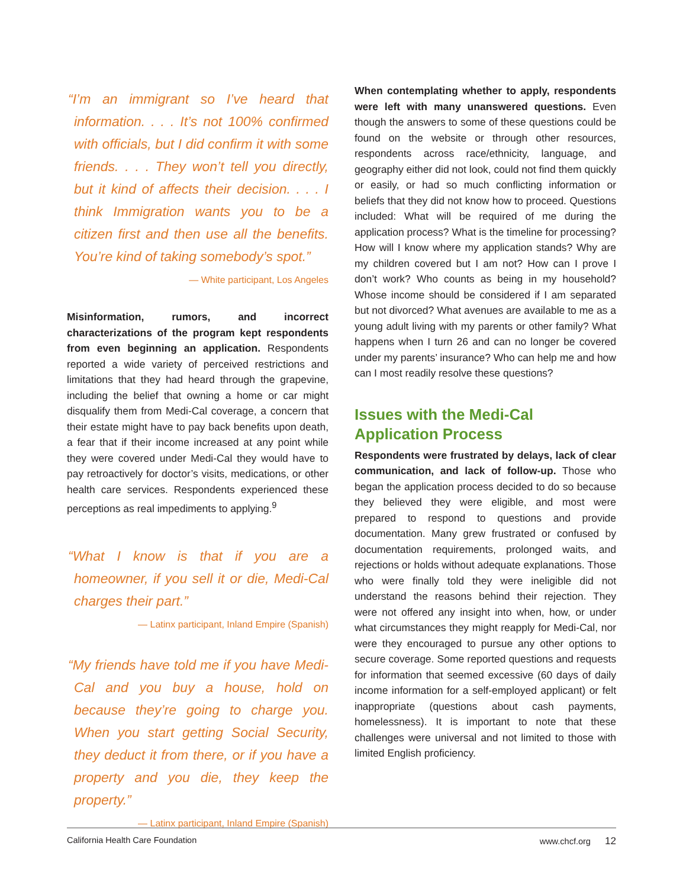“I’m an immigrant so I’ve heard that information. . . . It’s not 100% confirmed with officials, but I did confirm it with some friends. . . . They won’t tell you directly, but it kind of affects their decision. . . . I think Immigration wants you to be a citizen first and then use all the benefits. You’re kind of taking somebody’s spot.”
— White participant, Los Angeles
Misinformation, rumors, and incorrect characterizations of the program kept respondents from even beginning an application. Respondents reported a wide variety of perceived restrictions and limitations that they had heard through the grapevine, including the belief that owning a home or car might disqualify them from Medi-Cal coverage, a concern that their estate might have to pay back benefits upon death, a fear that if their income increased at any point while they were covered under Medi-Cal they would have to pay retroactively for doctor’s visits, medications, or other health care services. Respondents experienced these perceptions as real impediments to applying.<sup>9</sup>
“What I know is that if you are a homeowner, if you sell it or die, Medi-Cal charges their part.”
— Latinx participant, Inland Empire (Spanish)
“My friends have told me if you have Medi-Cal and you buy a house, hold on because they’re going to charge you. When you start getting Social Security, they deduct it from there, or if you have a property and you die, they keep the property.”
— Latinx participant, Inland Empire (Spanish)
When contemplating whether to apply, respondents were left with many unanswered questions. Even though the answers to some of these questions could be found on the website or through other resources, respondents across race/ethnicity, language, and geography either did not look, could not find them quickly or easily, or had so much conflicting information or beliefs that they did not know how to proceed. Questions included: What will be required of me during the application process? What is the timeline for processing? How will I know where my application stands? Why are my children covered but I am not? How can I prove I don’t work? Who counts as being in my household? Whose income should be considered if I am separated but not divorced? What avenues are available to me as a young adult living with my parents or other family? What happens when I turn 26 and can no longer be covered under my parents’ insurance? Who can help me and how can I most readily resolve these questions?
Issues with the Medi-Cal
Application Process
Respondents were frustrated by delays, lack of clear communication, and lack of follow-up. Those who began the application process decided to do so because they believed they were eligible, and most were prepared to respond to questions and provide documentation. Many grew frustrated or confused by documentation requirements, prolonged waits, and rejections or holds without adequate explanations. Those who were finally told they were ineligible did not understand the reasons behind their rejection. They were not offered any insight into when, how, or under what circumstances they might reapply for Medi-Cal, nor were they encouraged to pursue any other options to secure coverage. Some reported questions and requests for information that seemed excessive (60 days of daily income information for a self-employed applicant) or felt inappropriate (questions about cash payments, homelessness). It is important to note that these challenges were universal and not limited to those with limited English proficiency.
California Health Care Foundation www.chcf.org 12